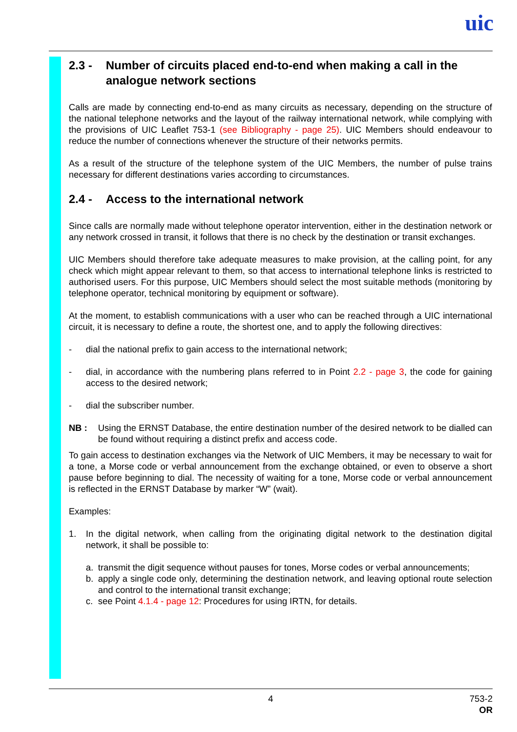uic
2.3 - Number of circuits placed end-to-end when making a call in the analogue network sections
Calls are made by connecting end-to-end as many circuits as necessary, depending on the structure of the national telephone networks and the layout of the railway international network, while complying with the provisions of UIC Leaflet 753-1 (see Bibliography - page 25). UIC Members should endeavour to reduce the number of connections whenever the structure of their networks permits.
As a result of the structure of the telephone system of the UIC Members, the number of pulse trains necessary for different destinations varies according to circumstances.
2.4 - Access to the international network
Since calls are normally made without telephone operator intervention, either in the destination network or any network crossed in transit, it follows that there is no check by the destination or transit exchanges.
UIC Members should therefore take adequate measures to make provision, at the calling point, for any check which might appear relevant to them, so that access to international telephone links is restricted to authorised users. For this purpose, UIC Members should select the most suitable methods (monitoring by telephone operator, technical monitoring by equipment or software).
At the moment, to establish communications with a user who can be reached through a UIC international circuit, it is necessary to define a route, the shortest one, and to apply the following directives:
- dial the national prefix to gain access to the international network;
- dial, in accordance with the numbering plans referred to in Point 2.2 - page 3, the code for gaining access to the desired network;
- dial the subscriber number.
NB : Using the ERNST Database, the entire destination number of the desired network to be dialled can be found without requiring a distinct prefix and access code.
To gain access to destination exchanges via the Network of UIC Members, it may be necessary to wait for a tone, a Morse code or verbal announcement from the exchange obtained, or even to observe a short pause before beginning to dial. The necessity of waiting for a tone, Morse code or verbal announcement is reflected in the ERNST Database by marker “W” (wait).
Examples:
1. In the digital network, when calling from the originating digital network to the destination digital network, it shall be possible to:
a. transmit the digit sequence without pauses for tones, Morse codes or verbal announcements;
b. apply a single code only, determining the destination network, and leaving optional route selection and control to the international transit exchange;
c. see Point 4.1.4 - page 12: Procedures for using IRTN, for details.
4
753-2
OR